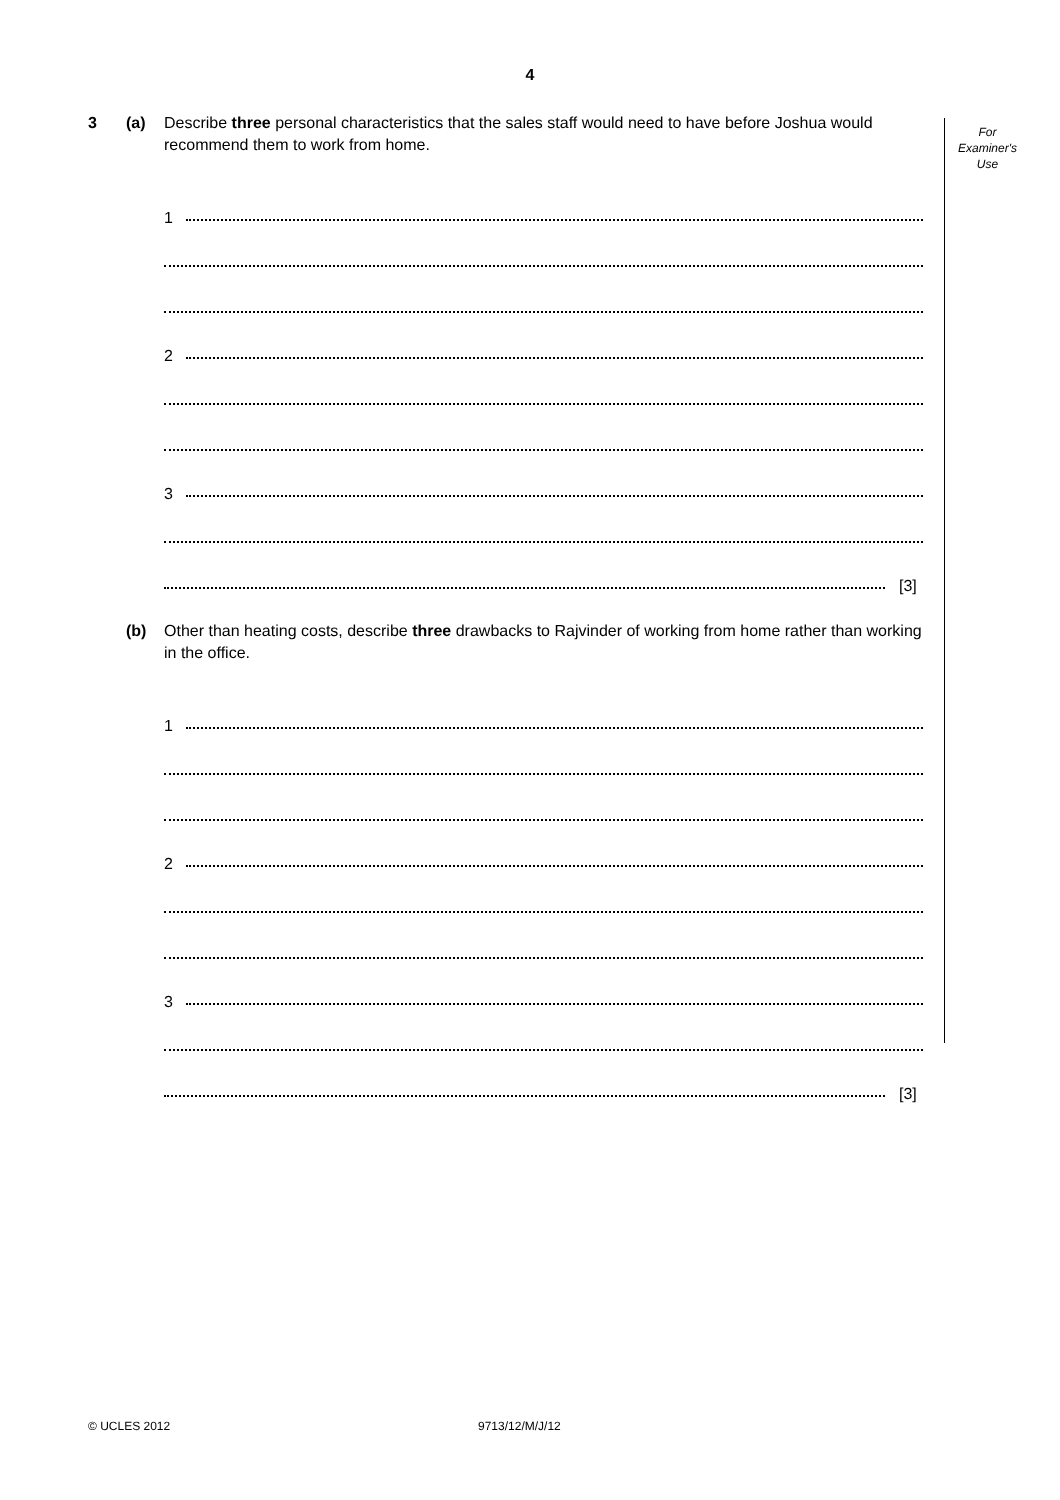4
For
Examiner's
Use
3 (a) Describe three personal characteristics that the sales staff would need to have before Joshua would recommend them to work from home.
1
2
3
[3]
(b) Other than heating costs, describe three drawbacks to Rajvinder of working from home rather than working in the office.
1
2
3
[3]
© UCLES 2012 9713/12/M/J/12